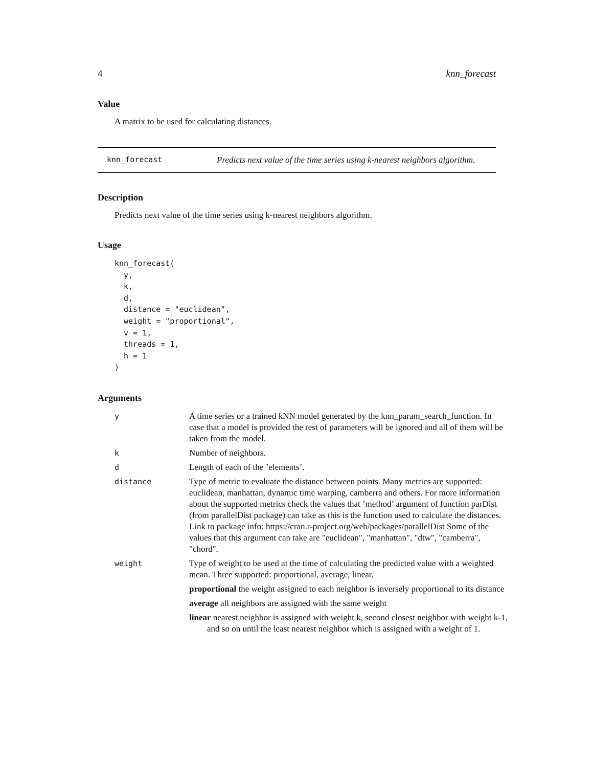4 knn_forecast
Value
A matrix to be used for calculating distances.
knn_forecast Predicts next value of the time series using k-nearest neighbors algorithm.
Description
Predicts next value of the time series using k-nearest neighbors algorithm.
Usage
knn_forecast(
  y,
  k,
  d,
  distance = "euclidean",
  weight = "proportional",
  v = 1,
  threads = 1,
  h = 1
)
Arguments
| y | A time series or a trained kNN model generated by the knn_param_search_function. In case that a model is provided the rest of parameters will be ignored and all of them will be taken from the model. |
| k | Number of neighbors. |
| d | Length of each of the ’elements’. |
| distance | Type of metric to evaluate the distance between points. Many metrics are supported: euclidean, manhattan, dynamic time warping, camberra and others. For more information about the supported metrics check the values that ’method’ argument of function parDist (from parallelDist package) can take as this is the function used to calculate the distances. Link to package info: https://cran.r-project.org/web/packages/parallelDist Some of the values that this argument can take are "euclidean", "manhattan", "dtw", "camberra", "chord". |
| weight | Type of weight to be used at the time of calculating the predicted value with a weighted mean. Three supported: proportional, average, linear. proportional the weight assigned to each neighbor is inversely proportional to its distance average all neighbors are assigned with the same weight linear nearest neighbor is assigned with weight k, second closest neighbor with weight k-1, and so on until the least nearest neighbor which is assigned with a weight of 1. |